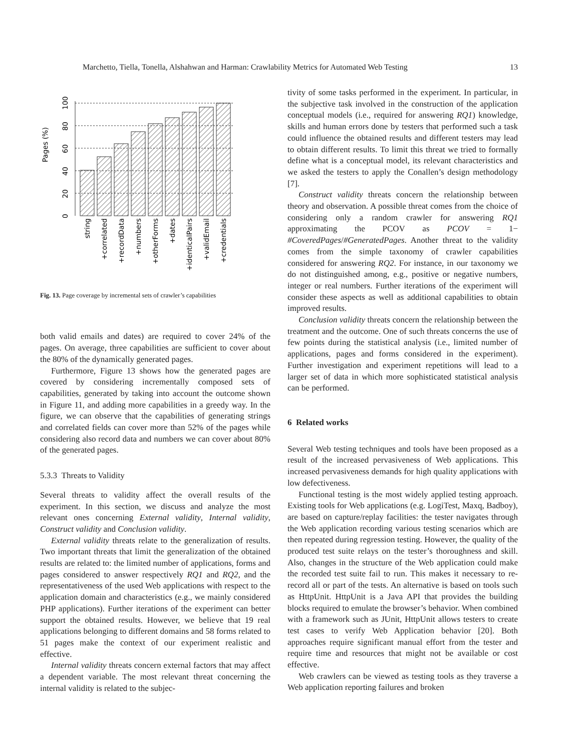Marchetto, Tiella, Tonella, Alshahwan and Harman: Crawlability Metrics for Automated Web Testing 13
Pages (%)
0
20
40
60
80
100
string
+correlated
+recordData
+numbers
+otherForms
+dates
+identicalPairs
+validEmail
+credentials
Fig. 13. Page coverage by incremental sets of crawler’s capabilities
both valid emails and dates) are required to cover 24% of the pages. On average, three capabilities are sufficient to cover about the 80% of the dynamically generated pages.
Furthermore, Figure 13 shows how the generated pages are covered by considering incrementally composed sets of capabilities, generated by taking into account the outcome shown in Figure 11, and adding more capabilities in a greedy way. In the figure, we can observe that the capabilities of generating strings and correlated fields can cover more than 52% of the pages while considering also record data and numbers we can cover about 80% of the generated pages.
5.3.3 Threats to Validity
Several threats to validity affect the overall results of the experiment. In this section, we discuss and analyze the most relevant ones concerning External validity, Internal validity, Construct validity and Conclusion validity.
External validity threats relate to the generalization of results. Two important threats that limit the generalization of the obtained results are related to: the limited number of applications, forms and pages considered to answer respectively RQ1 and RQ2, and the representativeness of the used Web applications with respect to the application domain and characteristics (e.g., we mainly considered PHP applications). Further iterations of the experiment can better support the obtained results. However, we believe that 19 real applications belonging to different domains and 58 forms related to 51 pages make the context of our experiment realistic and effective.
Internal validity threats concern external factors that may affect a dependent variable. The most relevant threat concerning the internal validity is related to the subjec-
tivity of some tasks performed in the experiment. In particular, in the subjective task involved in the construction of the application conceptual models (i.e., required for answering RQ1) knowledge, skills and human errors done by testers that performed such a task could influence the obtained results and different testers may lead to obtain different results. To limit this threat we tried to formally define what is a conceptual model, its relevant characteristics and we asked the testers to apply the Conallen’s design methodology [7].
Construct validity threats concern the relationship between theory and observation. A possible threat comes from the choice of considering only a random crawler for answering RQ1 approximating the PCOV as PCOV = 1− #CoveredPages/#GeneratedPages. Another threat to the validity comes from the simple taxonomy of crawler capabilities considered for answering RQ2. For instance, in our taxonomy we do not distinguished among, e.g., positive or negative numbers, integer or real numbers. Further iterations of the experiment will consider these aspects as well as additional capabilities to obtain improved results.
Conclusion validity threats concern the relationship between the treatment and the outcome. One of such threats concerns the use of few points during the statistical analysis (i.e., limited number of applications, pages and forms considered in the experiment). Further investigation and experiment repetitions will lead to a larger set of data in which more sophisticated statistical analysis can be performed.
6 Related works
Several Web testing techniques and tools have been proposed as a result of the increased pervasiveness of Web applications. This increased pervasiveness demands for high quality applications with low defectiveness.
Functional testing is the most widely applied testing approach. Existing tools for Web applications (e.g. LogiTest, Maxq, Badboy), are based on capture/replay facilities: the tester navigates through the Web application recording various testing scenarios which are then repeated during regression testing. However, the quality of the produced test suite relays on the tester’s thoroughness and skill. Also, changes in the structure of the Web application could make the recorded test suite fail to run. This makes it necessary to re-record all or part of the tests. An alternative is based on tools such as HttpUnit. HttpUnit is a Java API that provides the building blocks required to emulate the browser’s behavior. When combined with a framework such as JUnit, HttpUnit allows testers to create test cases to verify Web Application behavior [20]. Both approaches require significant manual effort from the tester and require time and resources that might not be available or cost effective.
Web crawlers can be viewed as testing tools as they traverse a Web application reporting failures and broken